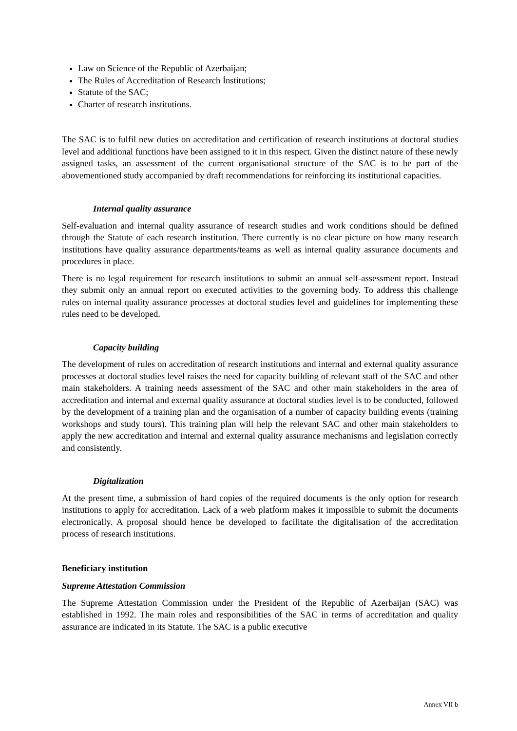Law on Science of the Republic of Azerbaijan;
The Rules of Accreditation of Research İnstitutions;
Statute of the SAC;
Charter of research institutions.
The SAC is to fulfil new duties on accreditation and certification of research institutions at doctoral studies level and additional functions have been assigned to it in this respect. Given the distinct nature of these newly assigned tasks, an assessment of the current organisational structure of the SAC is to be part of the abovementioned study accompanied by draft recommendations for reinforcing its institutional capacities.
Internal quality assurance
Self-evaluation and internal quality assurance of research studies and work conditions should be defined through the Statute of each research institution. There currently is no clear picture on how many research institutions have quality assurance departments/teams as well as internal quality assurance documents and procedures in place.
There is no legal requirement for research institutions to submit an annual self-assessment report. Instead they submit only an annual report on executed activities to the governing body. To address this challenge rules on internal quality assurance processes at doctoral studies level and guidelines for implementing these rules need to be developed.
Capacity building
The development of rules on accreditation of research institutions and internal and external quality assurance processes at doctoral studies level raises the need for capacity building of relevant staff of the SAC and other main stakeholders. A training needs assessment of the SAC and other main stakeholders in the area of accreditation and internal and external quality assurance at doctoral studies level is to be conducted, followed by the development of a training plan and the organisation of a number of capacity building events (training workshops and study tours). This training plan will help the relevant SAC and other main stakeholders to apply the new accreditation and internal and external quality assurance mechanisms and legislation correctly and consistently.
Digitalization
At the present time, a submission of hard copies of the required documents is the only option for research institutions to apply for accreditation. Lack of a web platform makes it impossible to submit the documents electronically. A proposal should hence be developed to facilitate the digitalisation of the accreditation process of research institutions.
Beneficiary institution
Supreme Attestation Commission
The Supreme Attestation Commission under the President of the Republic of Azerbaijan (SAC) was established in 1992. The main roles and responsibilities of the SAC in terms of accreditation and quality assurance are indicated in its Statute. The SAC is a public executive
Annex VII b